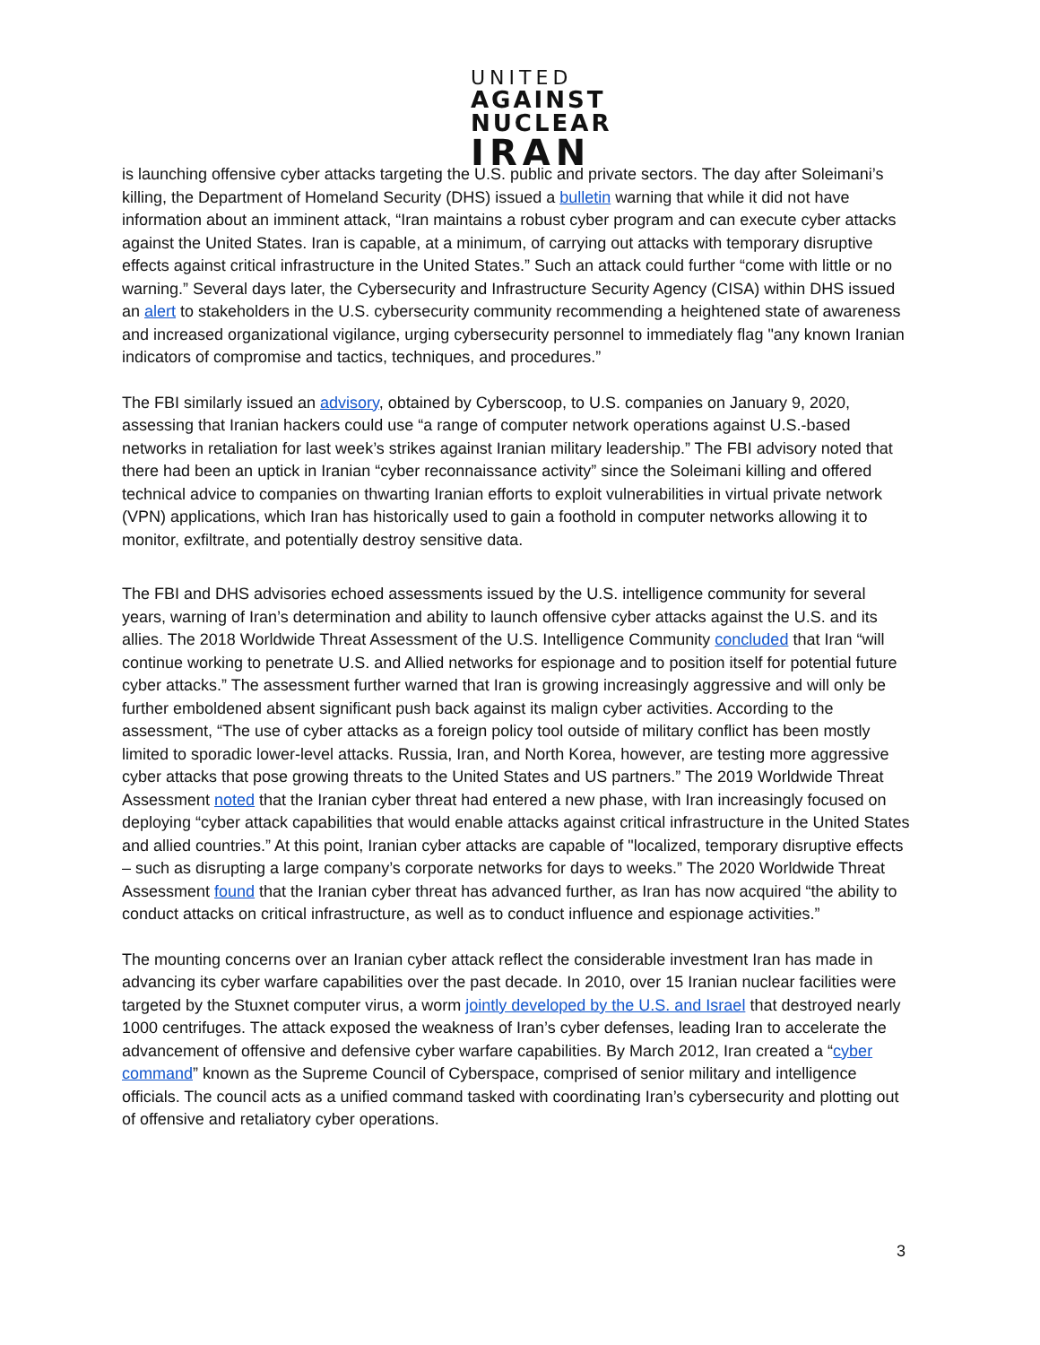UNITED
AGAINST
NUCLEAR
IRAN
is launching offensive cyber attacks targeting the U.S. public and private sectors. The day after Soleimani’s killing, the Department of Homeland Security (DHS) issued a bulletin warning that while it did not have information about an imminent attack, “Iran maintains a robust cyber program and can execute cyber attacks against the United States. Iran is capable, at a minimum, of carrying out attacks with temporary disruptive effects against critical infrastructure in the United States.” Such an attack could further “come with little or no warning.” Several days later, the Cybersecurity and Infrastructure Security Agency (CISA) within DHS issued an alert to stakeholders in the U.S. cybersecurity community recommending a heightened state of awareness and increased organizational vigilance, urging cybersecurity personnel to immediately flag "any known Iranian indicators of compromise and tactics, techniques, and procedures.”
The FBI similarly issued an advisory, obtained by Cyberscoop, to U.S. companies on January 9, 2020, assessing that Iranian hackers could use “a range of computer network operations against U.S.-based networks in retaliation for last week’s strikes against Iranian military leadership.” The FBI advisory noted that there had been an uptick in Iranian “cyber reconnaissance activity” since the Soleimani killing and offered technical advice to companies on thwarting Iranian efforts to exploit vulnerabilities in virtual private network (VPN) applications, which Iran has historically used to gain a foothold in computer networks allowing it to monitor, exfiltrate, and potentially destroy sensitive data.
The FBI and DHS advisories echoed assessments issued by the U.S. intelligence community for several years, warning of Iran’s determination and ability to launch offensive cyber attacks against the U.S. and its allies. The 2018 Worldwide Threat Assessment of the U.S. Intelligence Community concluded that Iran “will continue working to penetrate U.S. and Allied networks for espionage and to position itself for potential future cyber attacks.” The assessment further warned that Iran is growing increasingly aggressive and will only be further emboldened absent significant push back against its malign cyber activities. According to the assessment, “The use of cyber attacks as a foreign policy tool outside of military conflict has been mostly limited to sporadic lower-level attacks. Russia, Iran, and North Korea, however, are testing more aggressive cyber attacks that pose growing threats to the United States and US partners.” The 2019 Worldwide Threat Assessment noted that the Iranian cyber threat had entered a new phase, with Iran increasingly focused on deploying “cyber attack capabilities that would enable attacks against critical infrastructure in the United States and allied countries.” At this point, Iranian cyber attacks are capable of "localized, temporary disruptive effects – such as disrupting a large company’s corporate networks for days to weeks.” The 2020 Worldwide Threat Assessment found that the Iranian cyber threat has advanced further, as Iran has now acquired “the ability to conduct attacks on critical infrastructure, as well as to conduct influence and espionage activities.”
The mounting concerns over an Iranian cyber attack reflect the considerable investment Iran has made in advancing its cyber warfare capabilities over the past decade. In 2010, over 15 Iranian nuclear facilities were targeted by the Stuxnet computer virus, a worm jointly developed by the U.S. and Israel that destroyed nearly 1000 centrifuges. The attack exposed the weakness of Iran’s cyber defenses, leading Iran to accelerate the advancement of offensive and defensive cyber warfare capabilities. By March 2012, Iran created a “cyber command” known as the Supreme Council of Cyberspace, comprised of senior military and intelligence officials. The council acts as a unified command tasked with coordinating Iran’s cybersecurity and plotting out of offensive and retaliatory cyber operations.
3